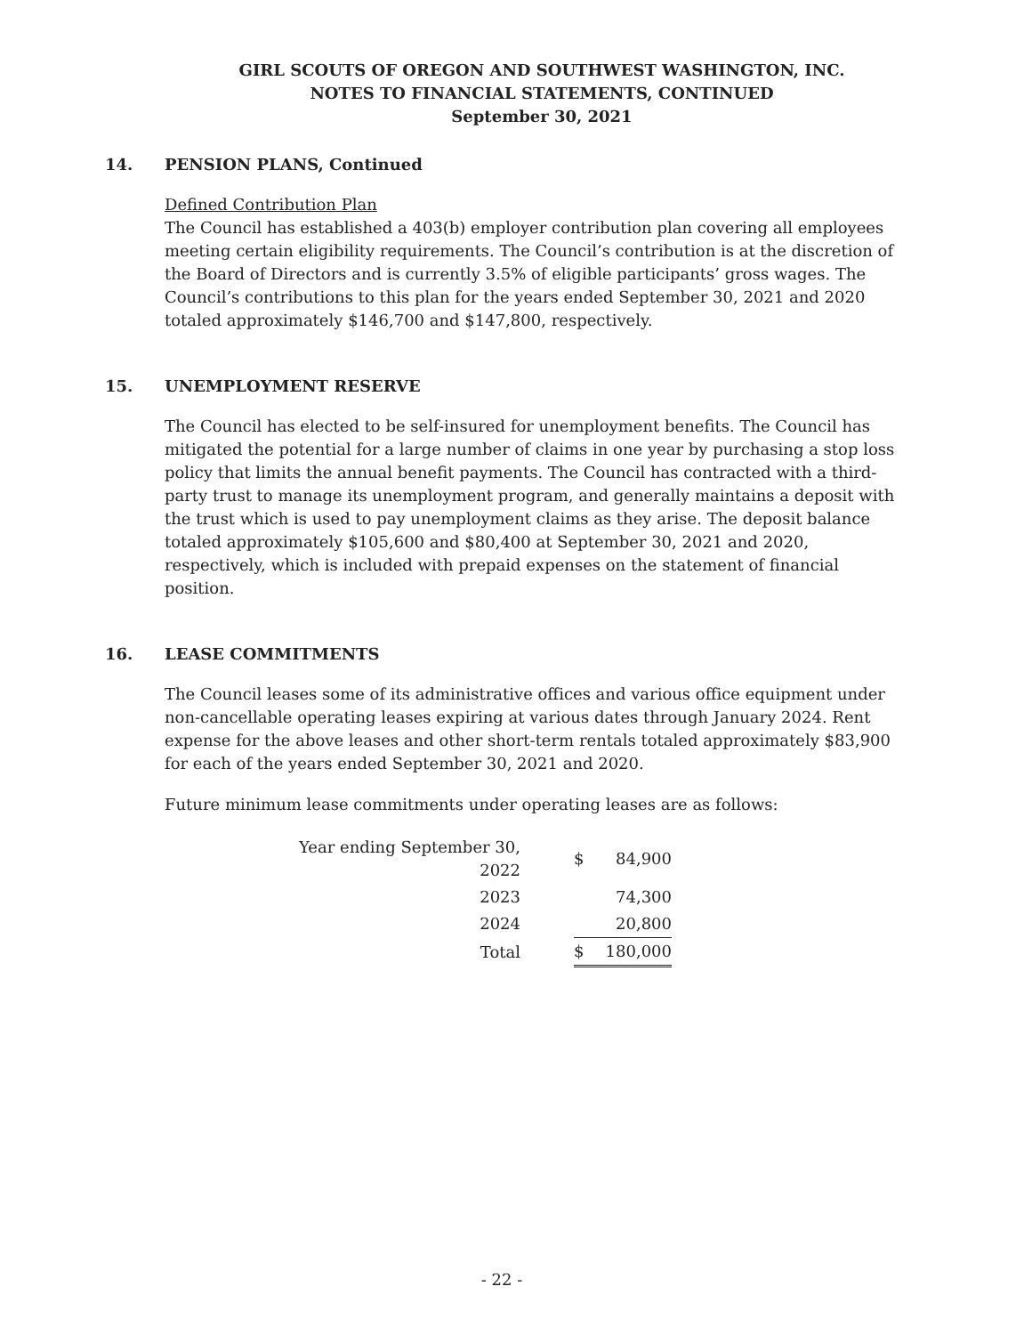GIRL SCOUTS OF OREGON AND SOUTHWEST WASHINGTON, INC.
NOTES TO FINANCIAL STATEMENTS, CONTINUED
September 30, 2021
14. PENSION PLANS, Continued
Defined Contribution Plan
The Council has established a 403(b) employer contribution plan covering all employees meeting certain eligibility requirements. The Council’s contribution is at the discretion of the Board of Directors and is currently 3.5% of eligible participants’ gross wages. The Council’s contributions to this plan for the years ended September 30, 2021 and 2020 totaled approximately $146,700 and $147,800, respectively.
15. UNEMPLOYMENT RESERVE
The Council has elected to be self-insured for unemployment benefits. The Council has mitigated the potential for a large number of claims in one year by purchasing a stop loss policy that limits the annual benefit payments. The Council has contracted with a third-party trust to manage its unemployment program, and generally maintains a deposit with the trust which is used to pay unemployment claims as they arise. The deposit balance totaled approximately $105,600 and $80,400 at September 30, 2021 and 2020, respectively, which is included with prepaid expenses on the statement of financial position.
16. LEASE COMMITMENTS
The Council leases some of its administrative offices and various office equipment under non-cancellable operating leases expiring at various dates through January 2024. Rent expense for the above leases and other short-term rentals totaled approximately $83,900 for each of the years ended September 30, 2021 and 2020.
Future minimum lease commitments under operating leases are as follows:
| Year ending September 30, 2022 | $ | 84,900 |
| 2023 | | 74,300 |
| 2024 | | 20,800 |
| Total | $ | 180,000 |
- 22 -